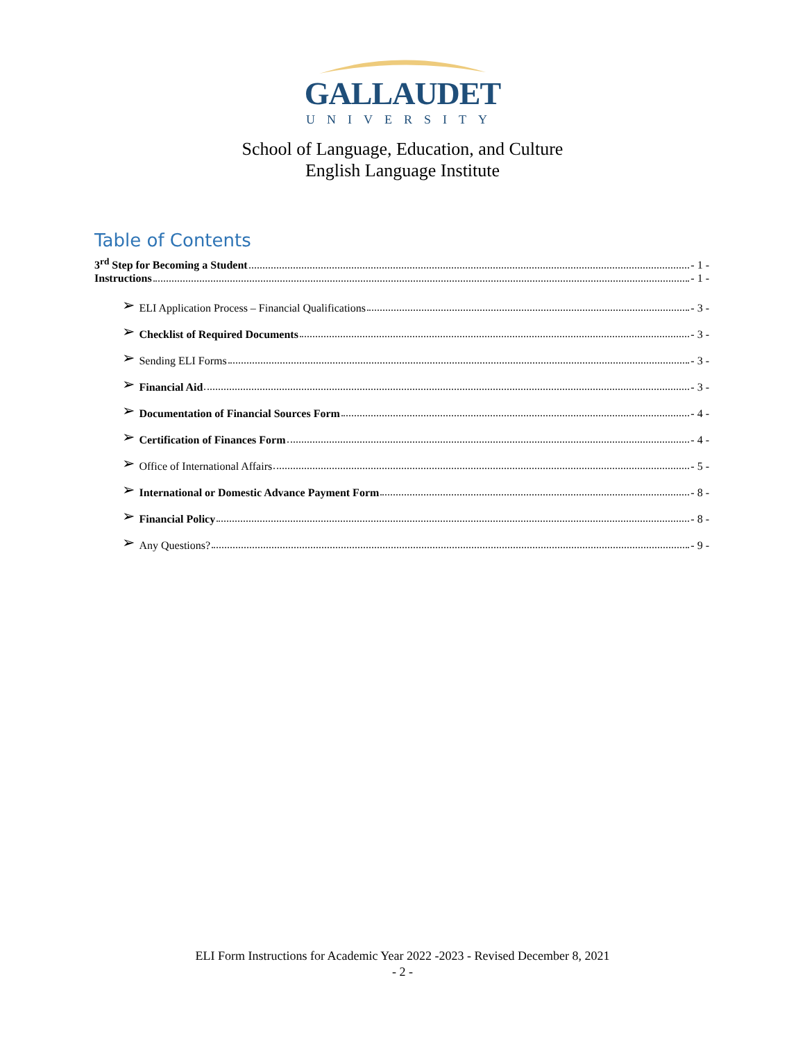GALLAUDET
UNIVERSITY
School of Language, Education, and Culture
English Language Institute
Table of Contents
3<sup>rd</sup> Step for Becoming a Student - 1 -
Instructions - 1 -
➢ ELI Application Process – Financial Qualifications - 3 -
➢ Checklist of Required Documents - 3 -
➢ Sending ELI Forms - 3 -
➢ Financial Aid - 3 -
➢ Documentation of Financial Sources Form - 4 -
➢ Certification of Finances Form - 4 -
➢ Office of International Affairs - 5 -
➢ International or Domestic Advance Payment Form - 8 -
➢ Financial Policy - 8 -
➢ Any Questions? - 9 -
ELI Form Instructions for Academic Year 2022 -2023 - Revised December 8, 2021
- 2 -